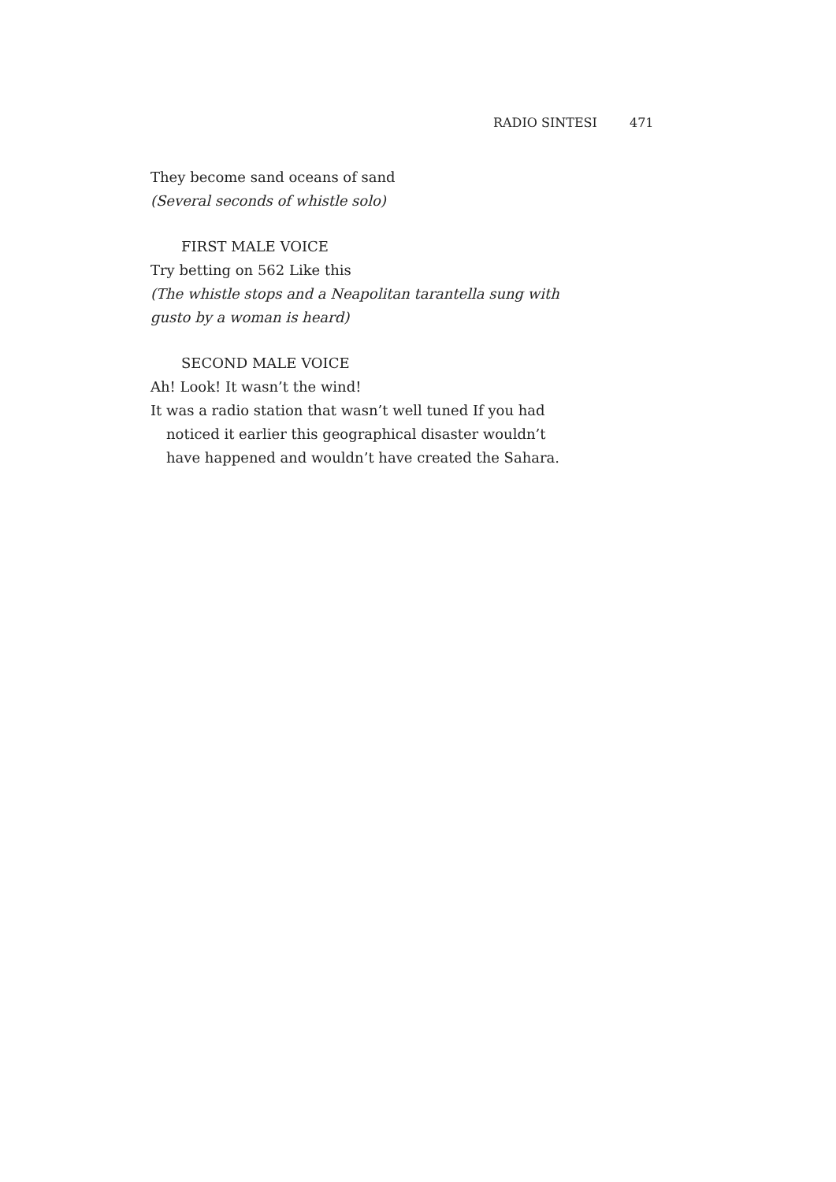RADIO SINTESI 471
They become sand oceans of sand
(Several seconds of whistle solo)
FIRST MALE VOICE
Try betting on 562 Like this
(The whistle stops and a Neapolitan tarantella sung with gusto by a woman is heard)
SECOND MALE VOICE
Ah! Look! It wasn’t the wind!
It was a radio station that wasn’t well tuned If you had noticed it earlier this geographical disaster wouldn’t have happened and wouldn’t have created the Sahara.